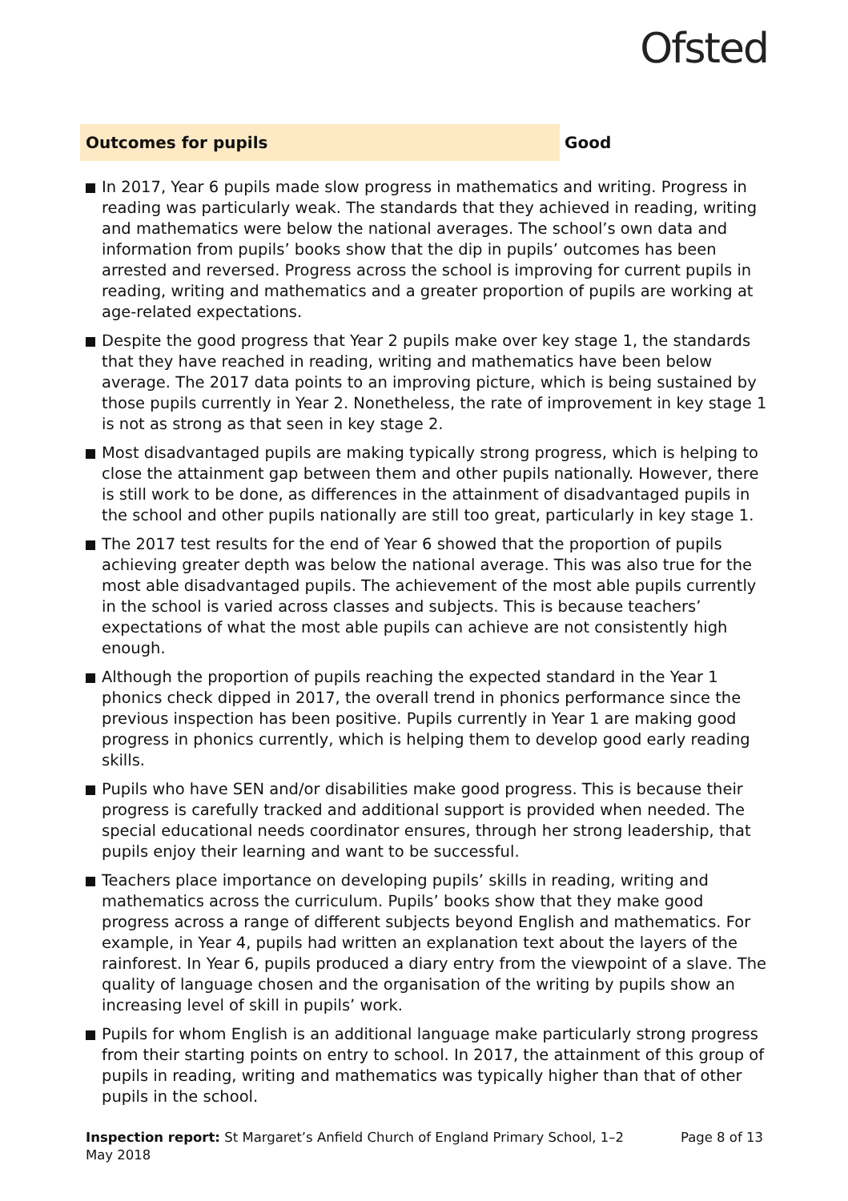Ofsted
Outcomes for pupils
Good
In 2017, Year 6 pupils made slow progress in mathematics and writing. Progress in reading was particularly weak. The standards that they achieved in reading, writing and mathematics were below the national averages. The school’s own data and information from pupils’ books show that the dip in pupils’ outcomes has been arrested and reversed. Progress across the school is improving for current pupils in reading, writing and mathematics and a greater proportion of pupils are working at age-related expectations.
Despite the good progress that Year 2 pupils make over key stage 1, the standards that they have reached in reading, writing and mathematics have been below average. The 2017 data points to an improving picture, which is being sustained by those pupils currently in Year 2. Nonetheless, the rate of improvement in key stage 1 is not as strong as that seen in key stage 2.
Most disadvantaged pupils are making typically strong progress, which is helping to close the attainment gap between them and other pupils nationally. However, there is still work to be done, as differences in the attainment of disadvantaged pupils in the school and other pupils nationally are still too great, particularly in key stage 1.
The 2017 test results for the end of Year 6 showed that the proportion of pupils achieving greater depth was below the national average. This was also true for the most able disadvantaged pupils. The achievement of the most able pupils currently in the school is varied across classes and subjects. This is because teachers’ expectations of what the most able pupils can achieve are not consistently high enough.
Although the proportion of pupils reaching the expected standard in the Year 1 phonics check dipped in 2017, the overall trend in phonics performance since the previous inspection has been positive. Pupils currently in Year 1 are making good progress in phonics currently, which is helping them to develop good early reading skills.
Pupils who have SEN and/or disabilities make good progress. This is because their progress is carefully tracked and additional support is provided when needed. The special educational needs coordinator ensures, through her strong leadership, that pupils enjoy their learning and want to be successful.
Teachers place importance on developing pupils’ skills in reading, writing and mathematics across the curriculum. Pupils’ books show that they make good progress across a range of different subjects beyond English and mathematics. For example, in Year 4, pupils had written an explanation text about the layers of the rainforest. In Year 6, pupils produced a diary entry from the viewpoint of a slave. The quality of language chosen and the organisation of the writing by pupils show an increasing level of skill in pupils’ work.
Pupils for whom English is an additional language make particularly strong progress from their starting points on entry to school. In 2017, the attainment of this group of pupils in reading, writing and mathematics was typically higher than that of other pupils in the school.
Inspection report: St Margaret’s Anfield Church of England Primary School, 1–2 May 2018
Page 8 of 13